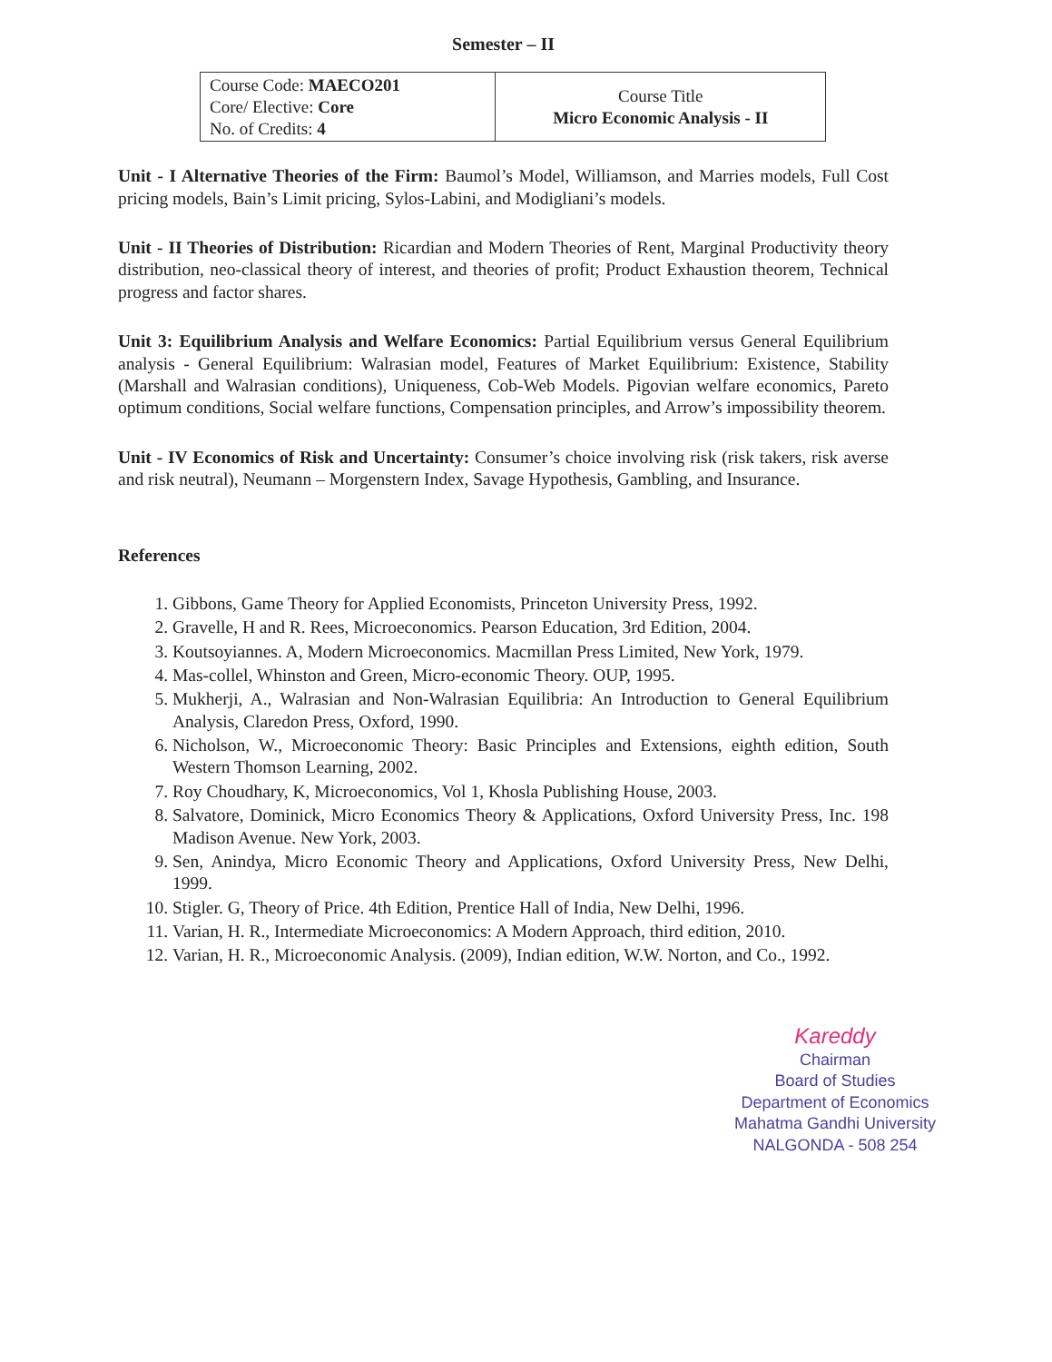Semester – II
| Course Code: MAECO201 Core/ Elective: Core No. of Credits: 4 | Course Title Micro Economic Analysis - II |
Unit - I Alternative Theories of the Firm: Baumol’s Model, Williamson, and Marries models, Full Cost pricing models, Bain’s Limit pricing, Sylos-Labini, and Modigliani’s models.
Unit - II Theories of Distribution: Ricardian and Modern Theories of Rent, Marginal Productivity theory distribution, neo-classical theory of interest, and theories of profit; Product Exhaustion theorem, Technical progress and factor shares.
Unit 3: Equilibrium Analysis and Welfare Economics: Partial Equilibrium versus General Equilibrium analysis - General Equilibrium: Walrasian model, Features of Market Equilibrium: Existence, Stability (Marshall and Walrasian conditions), Uniqueness, Cob-Web Models. Pigovian welfare economics, Pareto optimum conditions, Social welfare functions, Compensation principles, and Arrow’s impossibility theorem.
Unit - IV Economics of Risk and Uncertainty: Consumer’s choice involving risk (risk takers, risk averse and risk neutral), Neumann – Morgenstern Index, Savage Hypothesis, Gambling, and Insurance.
References
1. Gibbons, Game Theory for Applied Economists, Princeton University Press, 1992.
2. Gravelle, H and R. Rees, Microeconomics. Pearson Education, 3rd Edition, 2004.
3. Koutsoyiannes. A, Modern Microeconomics. Macmillan Press Limited, New York, 1979.
4. Mas-collel, Whinston and Green, Micro-economic Theory. OUP, 1995.
5. Mukherji, A., Walrasian and Non-Walrasian Equilibria: An Introduction to General Equilibrium Analysis, Claredon Press, Oxford, 1990.
6. Nicholson, W., Microeconomic Theory: Basic Principles and Extensions, eighth edition, South Western Thomson Learning, 2002.
7. Roy Choudhary, K, Microeconomics, Vol 1, Khosla Publishing House, 2003.
8. Salvatore, Dominick, Micro Economics Theory & Applications, Oxford University Press, Inc. 198 Madison Avenue. New York, 2003.
9. Sen, Anindya, Micro Economic Theory and Applications, Oxford University Press, New Delhi, 1999.
10. Stigler. G, Theory of Price. 4th Edition, Prentice Hall of India, New Delhi, 1996.
11. Varian, H. R., Intermediate Microeconomics: A Modern Approach, third edition, 2010.
12. Varian, H. R., Microeconomic Analysis. (2009), Indian edition, W.W. Norton, and Co., 1992.
Kareddy
Chairman
Board of Studies
Department of Economics
Mahatma Gandhi University
NALGONDA - 508 254